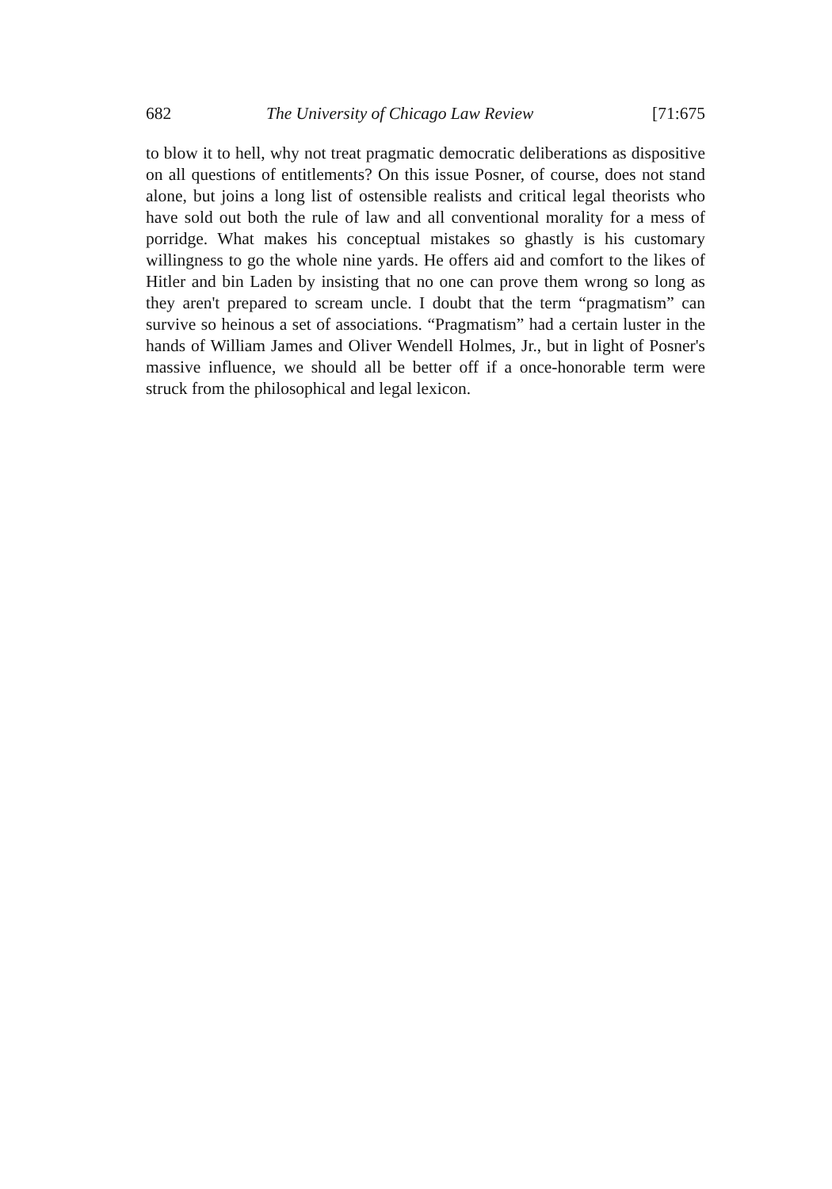682 The University of Chicago Law Review [71:675
to blow it to hell, why not treat pragmatic democratic deliberations as dispositive on all questions of entitlements? On this issue Posner, of course, does not stand alone, but joins a long list of ostensible realists and critical legal theorists who have sold out both the rule of law and all conventional morality for a mess of porridge. What makes his conceptual mistakes so ghastly is his customary willingness to go the whole nine yards. He offers aid and comfort to the likes of Hitler and bin Laden by insisting that no one can prove them wrong so long as they aren't prepared to scream uncle. I doubt that the term “pragmatism” can survive so heinous a set of associations. “Pragmatism” had a certain luster in the hands of William James and Oliver Wendell Holmes, Jr., but in light of Posner's massive influence, we should all be better off if a once-honorable term were struck from the philosophical and legal lexicon.